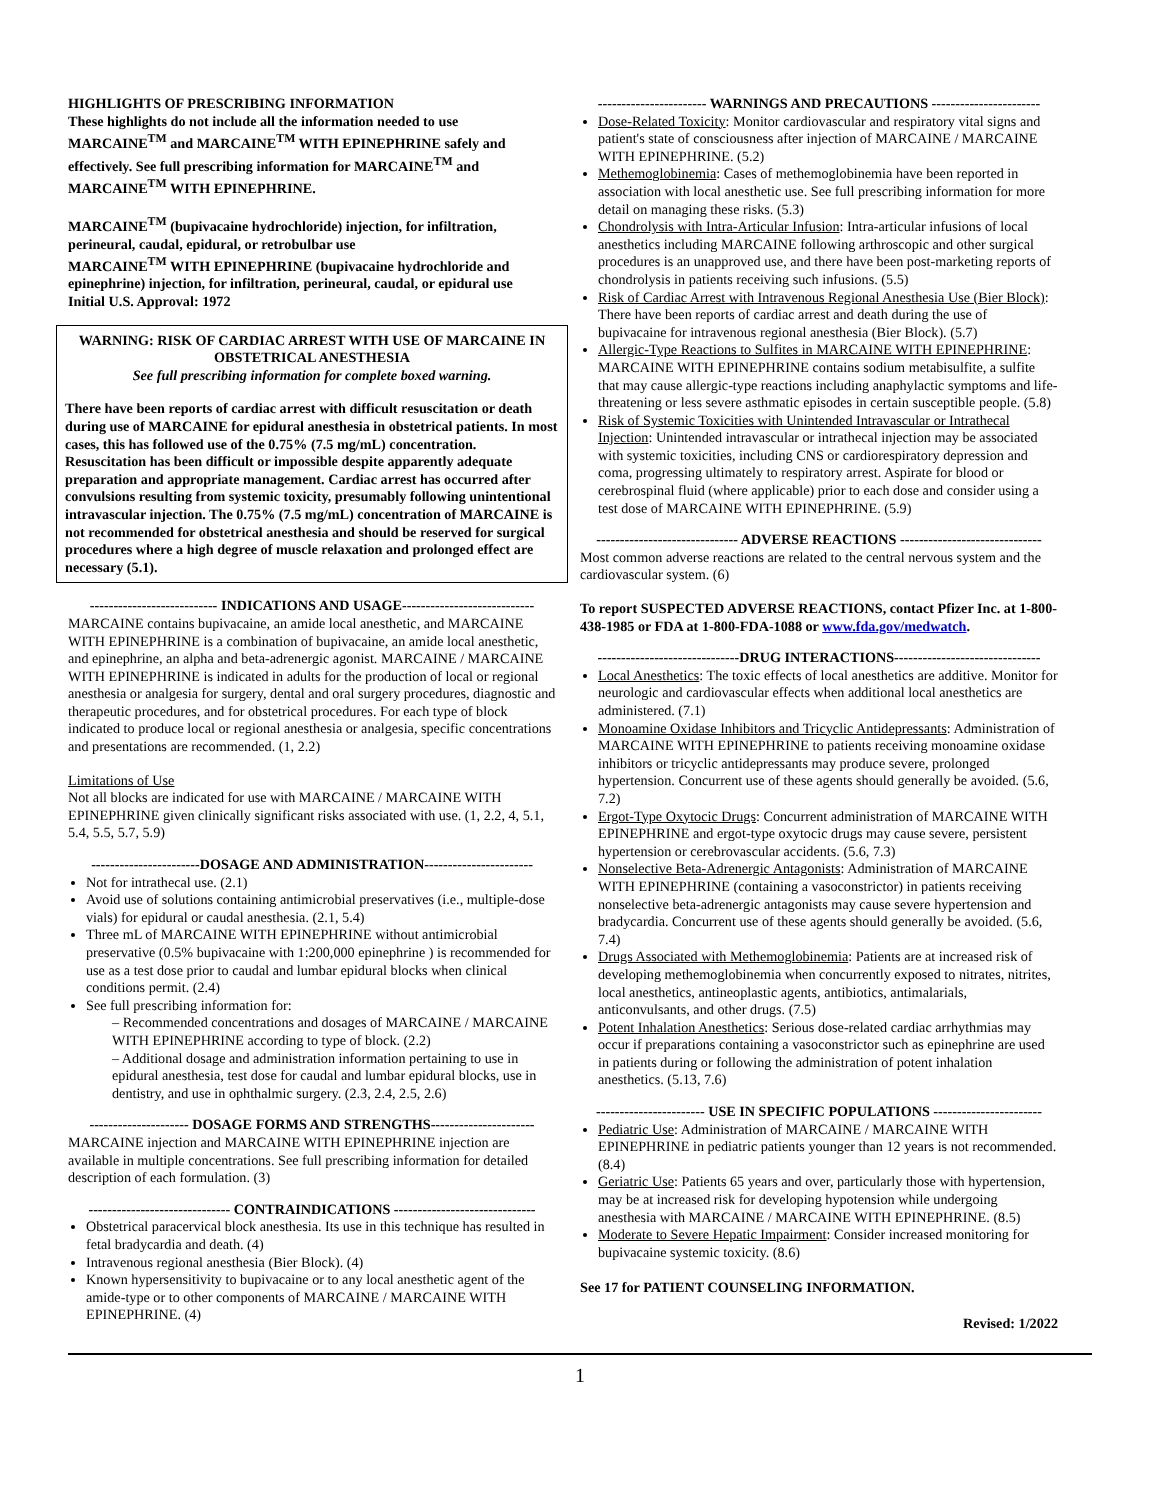HIGHLIGHTS OF PRESCRIBING INFORMATION
These highlights do not include all the information needed to use MARCAINE<sup>TM</sup> and MARCAINE<sup>TM</sup> WITH EPINEPHRINE safely and effectively. See full prescribing information for MARCAINE<sup>TM</sup> and MARCAINE<sup>TM</sup> WITH EPINEPHRINE.
MARCAINE<sup>TM</sup> (bupivacaine hydrochloride) injection, for infiltration, perineural, caudal, epidural, or retrobulbar use
MARCAINE<sup>TM</sup> WITH EPINEPHRINE (bupivacaine hydrochloride and epinephrine) injection, for infiltration, perineural, caudal, or epidural use
Initial U.S. Approval: 1972
WARNING: RISK OF CARDIAC ARREST WITH USE OF MARCAINE IN OBSTETRICAL ANESTHESIA
See full prescribing information for complete boxed warning.
There have been reports of cardiac arrest with difficult resuscitation or death during use of MARCAINE for epidural anesthesia in obstetrical patients. In most cases, this has followed use of the 0.75% (7.5 mg/mL) concentration. Resuscitation has been difficult or impossible despite apparently adequate preparation and appropriate management. Cardiac arrest has occurred after convulsions resulting from systemic toxicity, presumably following unintentional intravascular injection. The 0.75% (7.5 mg/mL) concentration of MARCAINE is not recommended for obstetrical anesthesia and should be reserved for surgical procedures where a high degree of muscle relaxation and prolonged effect are necessary (5.1).
--------------------------- INDICATIONS AND USAGE----------------------------
MARCAINE contains bupivacaine, an amide local anesthetic, and MARCAINE WITH EPINEPHRINE is a combination of bupivacaine, an amide local anesthetic, and epinephrine, an alpha and beta-adrenergic agonist. MARCAINE / MARCAINE WITH EPINEPHRINE is indicated in adults for the production of local or regional anesthesia or analgesia for surgery, dental and oral surgery procedures, diagnostic and therapeutic procedures, and for obstetrical procedures. For each type of block indicated to produce local or regional anesthesia or analgesia, specific concentrations and presentations are recommended. (1, 2.2)
Limitations of Use
Not all blocks are indicated for use with MARCAINE / MARCAINE WITH EPINEPHRINE given clinically significant risks associated with use. (1, 2.2, 4, 5.1, 5.4, 5.5, 5.7, 5.9)
-----------------------DOSAGE AND ADMINISTRATION-----------------------
Not for intrathecal use. (2.1)
Avoid use of solutions containing antimicrobial preservatives (i.e., multiple-dose vials) for epidural or caudal anesthesia. (2.1, 5.4)
Three mL of MARCAINE WITH EPINEPHRINE without antimicrobial preservative (0.5% bupivacaine with 1:200,000 epinephrine ) is recommended for use as a test dose prior to caudal and lumbar epidural blocks when clinical conditions permit. (2.4)
See full prescribing information for:
– Recommended concentrations and dosages of MARCAINE / MARCAINE WITH EPINEPHRINE according to type of block. (2.2)
– Additional dosage and administration information pertaining to use in epidural anesthesia, test dose for caudal and lumbar epidural blocks, use in dentistry, and use in ophthalmic surgery. (2.3, 2.4, 2.5, 2.6)
--------------------- DOSAGE FORMS AND STRENGTHS----------------------
MARCAINE injection and MARCAINE WITH EPINEPHRINE injection are available in multiple concentrations. See full prescribing information for detailed description of each formulation. (3)
------------------------------ CONTRAINDICATIONS ------------------------------
Obstetrical paracervical block anesthesia. Its use in this technique has resulted in fetal bradycardia and death. (4)
Intravenous regional anesthesia (Bier Block). (4)
Known hypersensitivity to bupivacaine or to any local anesthetic agent of the amide-type or to other components of MARCAINE / MARCAINE WITH EPINEPHRINE. (4)
----------------------- WARNINGS AND PRECAUTIONS -----------------------
Dose-Related Toxicity: Monitor cardiovascular and respiratory vital signs and patient's state of consciousness after injection of MARCAINE / MARCAINE WITH EPINEPHRINE. (5.2)
Methemoglobinemia: Cases of methemoglobinemia have been reported in association with local anesthetic use. See full prescribing information for more detail on managing these risks. (5.3)
Chondrolysis with Intra-Articular Infusion: Intra-articular infusions of local anesthetics including MARCAINE following arthroscopic and other surgical procedures is an unapproved use, and there have been post-marketing reports of chondrolysis in patients receiving such infusions. (5.5)
Risk of Cardiac Arrest with Intravenous Regional Anesthesia Use (Bier Block): There have been reports of cardiac arrest and death during the use of bupivacaine for intravenous regional anesthesia (Bier Block). (5.7)
Allergic-Type Reactions to Sulfites in MARCAINE WITH EPINEPHRINE: MARCAINE WITH EPINEPHRINE contains sodium metabisulfite, a sulfite that may cause allergic-type reactions including anaphylactic symptoms and life-threatening or less severe asthmatic episodes in certain susceptible people. (5.8)
Risk of Systemic Toxicities with Unintended Intravascular or Intrathecal Injection: Unintended intravascular or intrathecal injection may be associated with systemic toxicities, including CNS or cardiorespiratory depression and coma, progressing ultimately to respiratory arrest. Aspirate for blood or cerebrospinal fluid (where applicable) prior to each dose and consider using a test dose of MARCAINE WITH EPINEPHRINE. (5.9)
------------------------------ ADVERSE REACTIONS ------------------------------
Most common adverse reactions are related to the central nervous system and the cardiovascular system. (6)
To report SUSPECTED ADVERSE REACTIONS, contact Pfizer Inc. at 1-800-438-1985 or FDA at 1-800-FDA-1088 or www.fda.gov/medwatch.
------------------------------DRUG INTERACTIONS-------------------------------
Local Anesthetics: The toxic effects of local anesthetics are additive. Monitor for neurologic and cardiovascular effects when additional local anesthetics are administered. (7.1)
Monoamine Oxidase Inhibitors and Tricyclic Antidepressants: Administration of MARCAINE WITH EPINEPHRINE to patients receiving monoamine oxidase inhibitors or tricyclic antidepressants may produce severe, prolonged hypertension. Concurrent use of these agents should generally be avoided. (5.6, 7.2)
Ergot-Type Oxytocic Drugs: Concurrent administration of MARCAINE WITH EPINEPHRINE and ergot-type oxytocic drugs may cause severe, persistent hypertension or cerebrovascular accidents. (5.6, 7.3)
Nonselective Beta-Adrenergic Antagonists: Administration of MARCAINE WITH EPINEPHRINE (containing a vasoconstrictor) in patients receiving nonselective beta-adrenergic antagonists may cause severe hypertension and bradycardia. Concurrent use of these agents should generally be avoided. (5.6, 7.4)
Drugs Associated with Methemoglobinemia: Patients are at increased risk of developing methemoglobinemia when concurrently exposed to nitrates, nitrites, local anesthetics, antineoplastic agents, antibiotics, antimalarials, anticonvulsants, and other drugs. (7.5)
Potent Inhalation Anesthetics: Serious dose-related cardiac arrhythmias may occur if preparations containing a vasoconstrictor such as epinephrine are used in patients during or following the administration of potent inhalation anesthetics. (5.13, 7.6)
----------------------- USE IN SPECIFIC POPULATIONS -----------------------
Pediatric Use: Administration of MARCAINE / MARCAINE WITH EPINEPHRINE in pediatric patients younger than 12 years is not recommended. (8.4)
Geriatric Use: Patients 65 years and over, particularly those with hypertension, may be at increased risk for developing hypotension while undergoing anesthesia with MARCAINE / MARCAINE WITH EPINEPHRINE. (8.5)
Moderate to Severe Hepatic Impairment: Consider increased monitoring for bupivacaine systemic toxicity. (8.6)
See 17 for PATIENT COUNSELING INFORMATION.
Revised: 1/2022
1